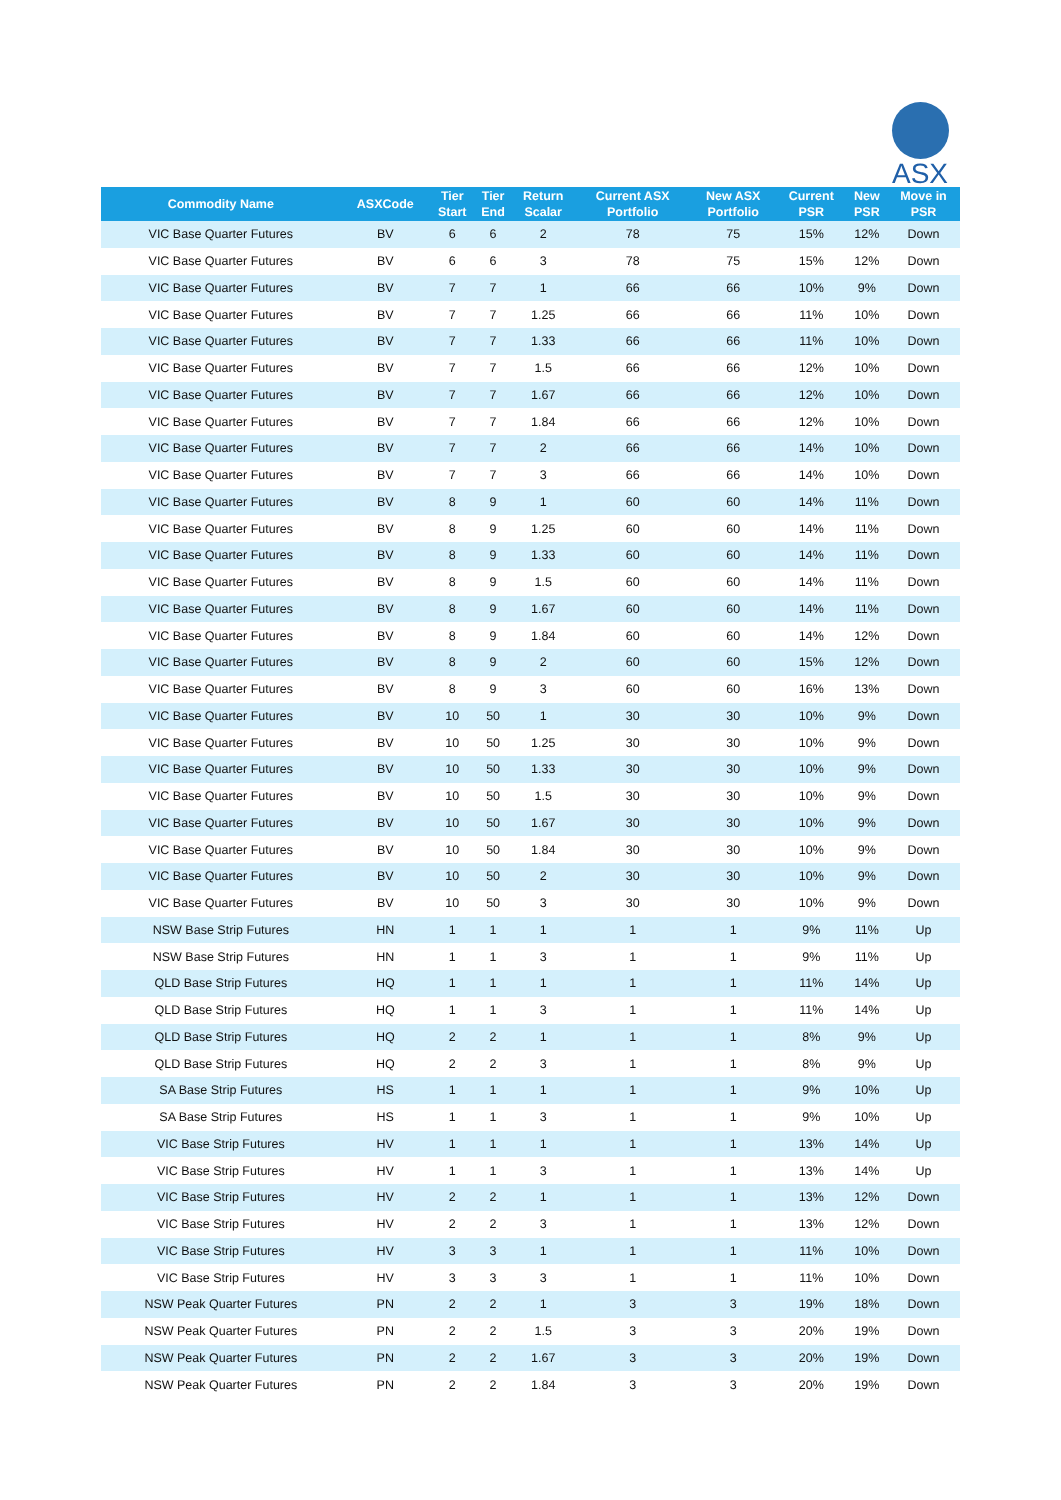ASX
| Commodity Name | ASXCode | Tier Start | Tier End | Return Scalar | Current ASX Portfolio | New ASX Portfolio | Current PSR | New PSR | Move in PSR |
| --- | --- | --- | --- | --- | --- | --- | --- | --- | --- |
| VIC Base Quarter Futures | BV | 6 | 6 | 2 | 78 | 75 | 15% | 12% | Down |
| VIC Base Quarter Futures | BV | 6 | 6 | 3 | 78 | 75 | 15% | 12% | Down |
| VIC Base Quarter Futures | BV | 7 | 7 | 1 | 66 | 66 | 10% | 9% | Down |
| VIC Base Quarter Futures | BV | 7 | 7 | 1.25 | 66 | 66 | 11% | 10% | Down |
| VIC Base Quarter Futures | BV | 7 | 7 | 1.33 | 66 | 66 | 11% | 10% | Down |
| VIC Base Quarter Futures | BV | 7 | 7 | 1.5 | 66 | 66 | 12% | 10% | Down |
| VIC Base Quarter Futures | BV | 7 | 7 | 1.67 | 66 | 66 | 12% | 10% | Down |
| VIC Base Quarter Futures | BV | 7 | 7 | 1.84 | 66 | 66 | 12% | 10% | Down |
| VIC Base Quarter Futures | BV | 7 | 7 | 2 | 66 | 66 | 14% | 10% | Down |
| VIC Base Quarter Futures | BV | 7 | 7 | 3 | 66 | 66 | 14% | 10% | Down |
| VIC Base Quarter Futures | BV | 8 | 9 | 1 | 60 | 60 | 14% | 11% | Down |
| VIC Base Quarter Futures | BV | 8 | 9 | 1.25 | 60 | 60 | 14% | 11% | Down |
| VIC Base Quarter Futures | BV | 8 | 9 | 1.33 | 60 | 60 | 14% | 11% | Down |
| VIC Base Quarter Futures | BV | 8 | 9 | 1.5 | 60 | 60 | 14% | 11% | Down |
| VIC Base Quarter Futures | BV | 8 | 9 | 1.67 | 60 | 60 | 14% | 11% | Down |
| VIC Base Quarter Futures | BV | 8 | 9 | 1.84 | 60 | 60 | 14% | 12% | Down |
| VIC Base Quarter Futures | BV | 8 | 9 | 2 | 60 | 60 | 15% | 12% | Down |
| VIC Base Quarter Futures | BV | 8 | 9 | 3 | 60 | 60 | 16% | 13% | Down |
| VIC Base Quarter Futures | BV | 10 | 50 | 1 | 30 | 30 | 10% | 9% | Down |
| VIC Base Quarter Futures | BV | 10 | 50 | 1.25 | 30 | 30 | 10% | 9% | Down |
| VIC Base Quarter Futures | BV | 10 | 50 | 1.33 | 30 | 30 | 10% | 9% | Down |
| VIC Base Quarter Futures | BV | 10 | 50 | 1.5 | 30 | 30 | 10% | 9% | Down |
| VIC Base Quarter Futures | BV | 10 | 50 | 1.67 | 30 | 30 | 10% | 9% | Down |
| VIC Base Quarter Futures | BV | 10 | 50 | 1.84 | 30 | 30 | 10% | 9% | Down |
| VIC Base Quarter Futures | BV | 10 | 50 | 2 | 30 | 30 | 10% | 9% | Down |
| VIC Base Quarter Futures | BV | 10 | 50 | 3 | 30 | 30 | 10% | 9% | Down |
| NSW Base Strip Futures | HN | 1 | 1 | 1 | 1 | 1 | 9% | 11% | Up |
| NSW Base Strip Futures | HN | 1 | 1 | 3 | 1 | 1 | 9% | 11% | Up |
| QLD Base Strip Futures | HQ | 1 | 1 | 1 | 1 | 1 | 11% | 14% | Up |
| QLD Base Strip Futures | HQ | 1 | 1 | 3 | 1 | 1 | 11% | 14% | Up |
| QLD Base Strip Futures | HQ | 2 | 2 | 1 | 1 | 1 | 8% | 9% | Up |
| QLD Base Strip Futures | HQ | 2 | 2 | 3 | 1 | 1 | 8% | 9% | Up |
| SA Base Strip Futures | HS | 1 | 1 | 1 | 1 | 1 | 9% | 10% | Up |
| SA Base Strip Futures | HS | 1 | 1 | 3 | 1 | 1 | 9% | 10% | Up |
| VIC Base Strip Futures | HV | 1 | 1 | 1 | 1 | 1 | 13% | 14% | Up |
| VIC Base Strip Futures | HV | 1 | 1 | 3 | 1 | 1 | 13% | 14% | Up |
| VIC Base Strip Futures | HV | 2 | 2 | 1 | 1 | 1 | 13% | 12% | Down |
| VIC Base Strip Futures | HV | 2 | 2 | 3 | 1 | 1 | 13% | 12% | Down |
| VIC Base Strip Futures | HV | 3 | 3 | 1 | 1 | 1 | 11% | 10% | Down |
| VIC Base Strip Futures | HV | 3 | 3 | 3 | 1 | 1 | 11% | 10% | Down |
| NSW Peak Quarter Futures | PN | 2 | 2 | 1 | 3 | 3 | 19% | 18% | Down |
| NSW Peak Quarter Futures | PN | 2 | 2 | 1.5 | 3 | 3 | 20% | 19% | Down |
| NSW Peak Quarter Futures | PN | 2 | 2 | 1.67 | 3 | 3 | 20% | 19% | Down |
| NSW Peak Quarter Futures | PN | 2 | 2 | 1.84 | 3 | 3 | 20% | 19% | Down |